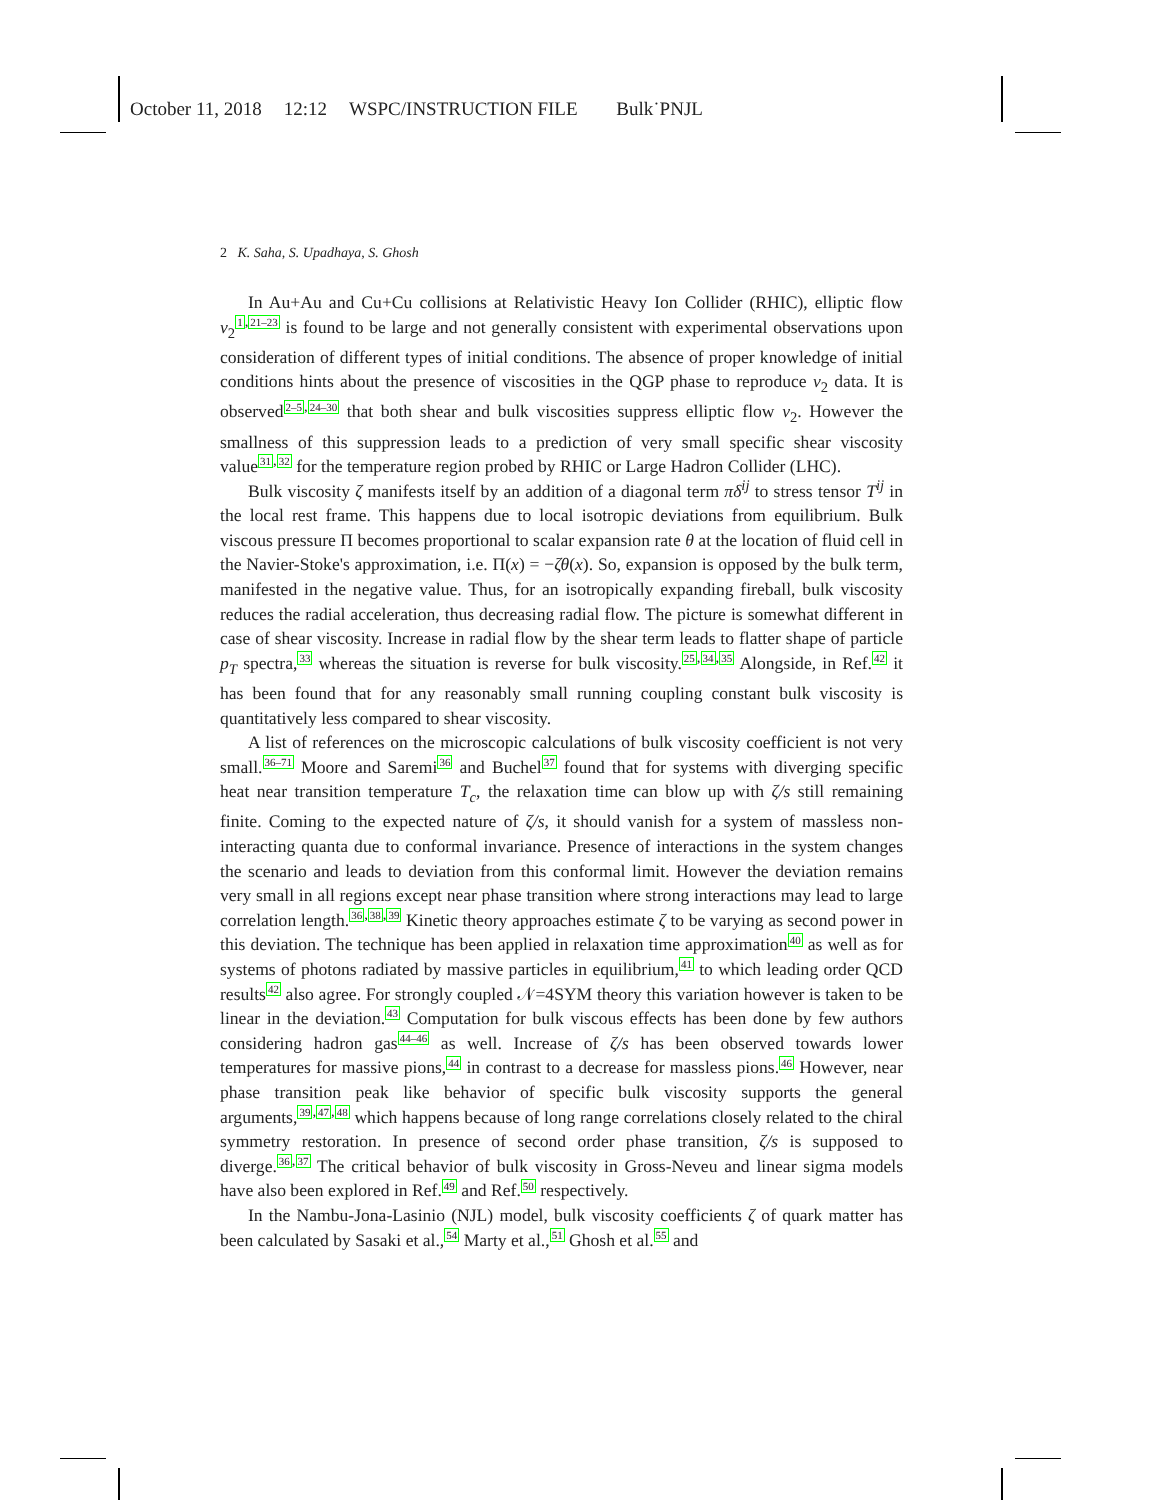October 11, 2018 12:12 WSPC/INSTRUCTION FILE Bulk˙PNJL
2 K. Saha, S. Upadhaya, S. Ghosh
In Au+Au and Cu+Cu collisions at Relativistic Heavy Ion Collider (RHIC), elliptic flow v<sub>2</sub><sup>1,21–23</sup> is found to be large and not generally consistent with experimental observations upon consideration of different types of initial conditions. The absence of proper knowledge of initial conditions hints about the presence of viscosities in the QGP phase to reproduce v<sub>2</sub> data. It is observed<sup>2–5,24–30</sup> that both shear and bulk viscosities suppress elliptic flow v<sub>2</sub>. However the smallness of this suppression leads to a prediction of very small specific shear viscosity value<sup>31,32</sup> for the temperature region probed by RHIC or Large Hadron Collider (LHC).
Bulk viscosity ζ manifests itself by an addition of a diagonal term πδ<sup>ij</sup> to stress tensor T<sup>ij</sup> in the local rest frame. This happens due to local isotropic deviations from equilibrium. Bulk viscous pressure Π becomes proportional to scalar expansion rate θ at the location of fluid cell in the Navier-Stoke's approximation, i.e. Π(x) = −ζθ(x). So, expansion is opposed by the bulk term, manifested in the negative value. Thus, for an isotropically expanding fireball, bulk viscosity reduces the radial acceleration, thus decreasing radial flow. The picture is somewhat different in case of shear viscosity. Increase in radial flow by the shear term leads to flatter shape of particle p<sub>T</sub> spectra,<sup>33</sup> whereas the situation is reverse for bulk viscosity.<sup>25,34,35</sup> Alongside, in Ref.<sup>42</sup> it has been found that for any reasonably small running coupling constant bulk viscosity is quantitatively less compared to shear viscosity.
A list of references on the microscopic calculations of bulk viscosity coefficient is not very small.<sup>36–71</sup> Moore and Saremi<sup>36</sup> and Buchel<sup>37</sup> found that for systems with diverging specific heat near transition temperature T<sub>c</sub>, the relaxation time can blow up with ζ/s still remaining finite. Coming to the expected nature of ζ/s, it should vanish for a system of massless non-interacting quanta due to conformal invariance. Presence of interactions in the system changes the scenario and leads to deviation from this conformal limit. However the deviation remains very small in all regions except near phase transition where strong interactions may lead to large correlation length.<sup>36,38,39</sup> Kinetic theory approaches estimate ζ to be varying as second power in this deviation. The technique has been applied in relaxation time approximation<sup>40</sup> as well as for systems of photons radiated by massive particles in equilibrium,<sup>41</sup> to which leading order QCD results<sup>42</sup> also agree. For strongly coupled 𝒩=4SYM theory this variation however is taken to be linear in the deviation.<sup>43</sup> Computation for bulk viscous effects has been done by few authors considering hadron gas<sup>44–46</sup> as well. Increase of ζ/s has been observed towards lower temperatures for massive pions,<sup>44</sup> in contrast to a decrease for massless pions.<sup>46</sup> However, near phase transition peak like behavior of specific bulk viscosity supports the general arguments,<sup>39,47,48</sup> which happens because of long range correlations closely related to the chiral symmetry restoration. In presence of second order phase transition, ζ/s is supposed to diverge.<sup>36,37</sup> The critical behavior of bulk viscosity in Gross-Neveu and linear sigma models have also been explored in Ref.<sup>49</sup> and Ref.<sup>50</sup> respectively.
In the Nambu-Jona-Lasinio (NJL) model, bulk viscosity coefficients ζ of quark matter has been calculated by Sasaki et al.,<sup>54</sup> Marty et al.,<sup>51</sup> Ghosh et al.<sup>55</sup> and